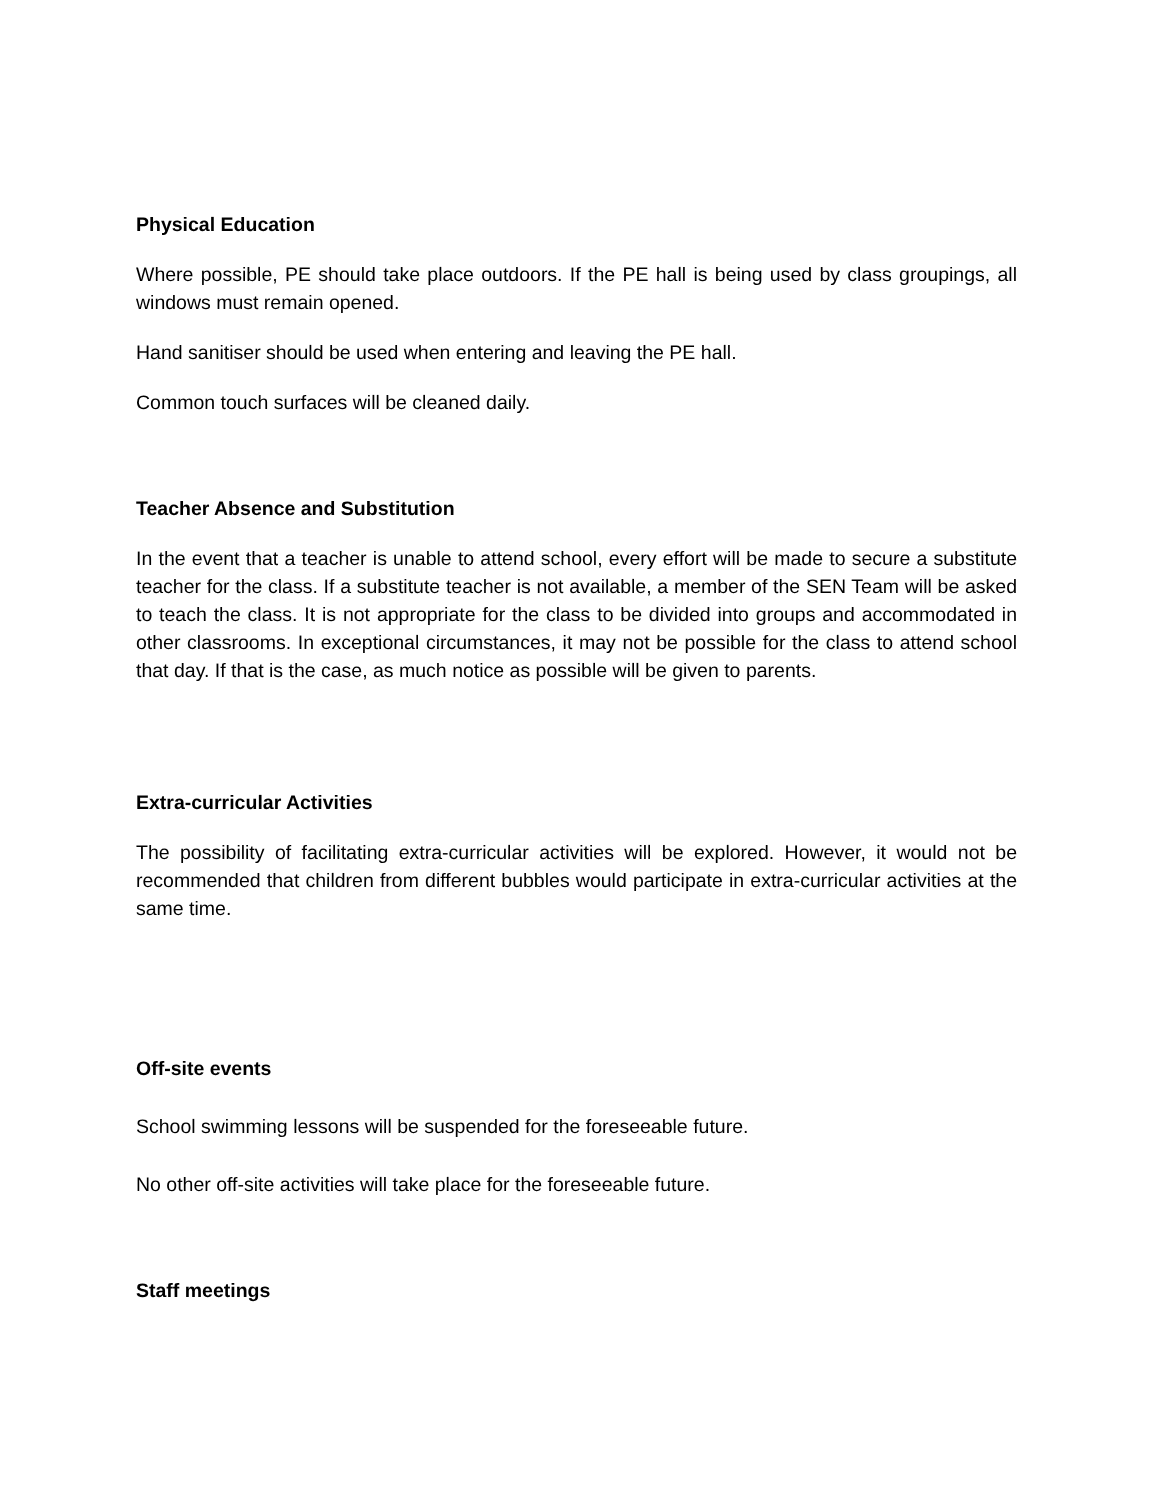Physical Education
Where possible, PE should take place outdoors. If the PE hall is being used by class groupings, all windows must remain opened.
Hand sanitiser should be used when entering and leaving the PE hall.
Common touch surfaces will be cleaned daily.
Teacher Absence and Substitution
In the event that a teacher is unable to attend school, every effort will be made to secure a substitute teacher for the class. If a substitute teacher is not available, a member of the SEN Team will be asked to teach the class. It is not appropriate for the class to be divided into groups and accommodated in other classrooms. In exceptional circumstances, it may not be possible for the class to attend school that day. If that is the case, as much notice as possible will be given to parents.
Extra-curricular Activities
The possibility of facilitating extra-curricular activities will be explored. However, it would not be recommended that children from different bubbles would participate in extra-curricular activities at the same time.
Off-site events
School swimming lessons will be suspended for the foreseeable future.
No other off-site activities will take place for the foreseeable future.
Staff meetings